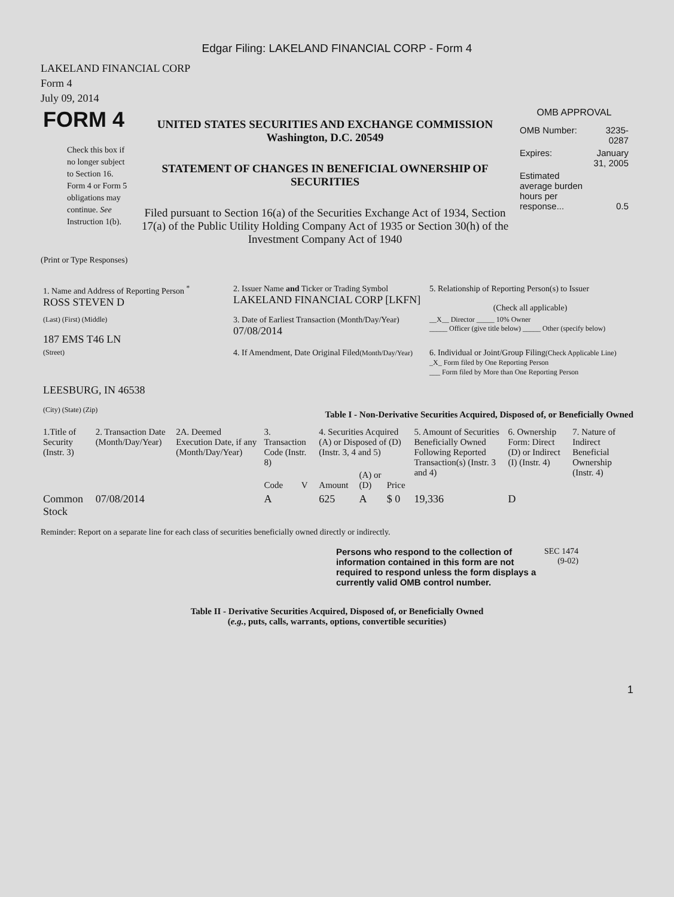Edgar Filing: LAKELAND FINANCIAL CORP - Form 4
LAKELAND FINANCIAL CORP
Form 4
July 09, 2014
| FORM 4 Check this box if no longer subject to Section 16. Form 4 or Form 5 obligations may continue. See Instruction 1(b). | UNITED STATES SECURITIES AND EXCHANGE COMMISSION Washington, D.C. 20549 STATEMENT OF CHANGES IN BENEFICIAL OWNERSHIP OF SECURITIES Filed pursuant to Section 16(a) of the Securities Exchange Act of 1934, Section 17(a) of the Public Utility Holding Company Act of 1935 or Section 30(h) of the Investment Company Act of 1940 | OMB APPROVAL / OMB Number: / 3235-0287 / / Expires: / January 31, 2005 / / Estimated average burden hours per response... / 0.5 / |
(Print or Type Responses)
| 1. Name and Address of Reporting Person <sup>*</sup> ROSS STEVEN D | 2. Issuer Name and Ticker or Trading Symbol LAKELAND FINANCIAL CORP [LKFN] | 5. Relationship of Reporting Person(s) to Issuer (Check all applicable) |
| (Last) (First) (Middle) 187 EMS T46 LN | 3. Date of Earliest Transaction (Month/Day/Year) 07/08/2014 | __X__ Director _____ 10% Owner _____ Officer (give title below) _____ Other (specify below) |
| (Street) LEESBURG, IN 46538 (City) (State) (Zip) | 4. If Amendment, Date Original Filed (Month/Day/Year) | 6. Individual or Joint/Group Filing (Check Applicable Line) _X_ Form filed by One Reporting Person ___ Form filed by More than One Reporting Person |
Table I - Non-Derivative Securities Acquired, Disposed of, or Beneficially Owned
| 1.Title of Security (Instr. 3) | 2. Transaction Date (Month/Day/Year) | 2A. Deemed Execution Date, if any (Month/Day/Year) | 3. Transaction Code (Instr. 8) | | 4. Securities Acquired (A) or Disposed of (D) (Instr. 3, 4 and 5) | | | 5. Amount of Securities Beneficially Owned Following Reported Transaction(s) (Instr. 3 and 4) | 6. Ownership Form: Direct (D) or Indirect (I) (Instr. 4) | 7. Nature of Indirect Beneficial Ownership (Instr. 4) |
| --- | --- | --- | --- | --- | --- | --- | --- | --- | --- | --- |
| | | | Code | V | Amount | (A) or (D) | Price | | | |
| Common Stock | 07/08/2014 | | A | | 625 | A | $ 0 | 19,336 | D | |
Reminder: Report on a separate line for each class of securities beneficially owned directly or indirectly.
| Persons who respond to the collection of information contained in this form are not required to respond unless the form displays a currently valid OMB control number. | SEC 1474 (9-02) |
Table II - Derivative Securities Acquired, Disposed of, or Beneficially Owned
(e.g., puts, calls, warrants, options, convertible securities)
1